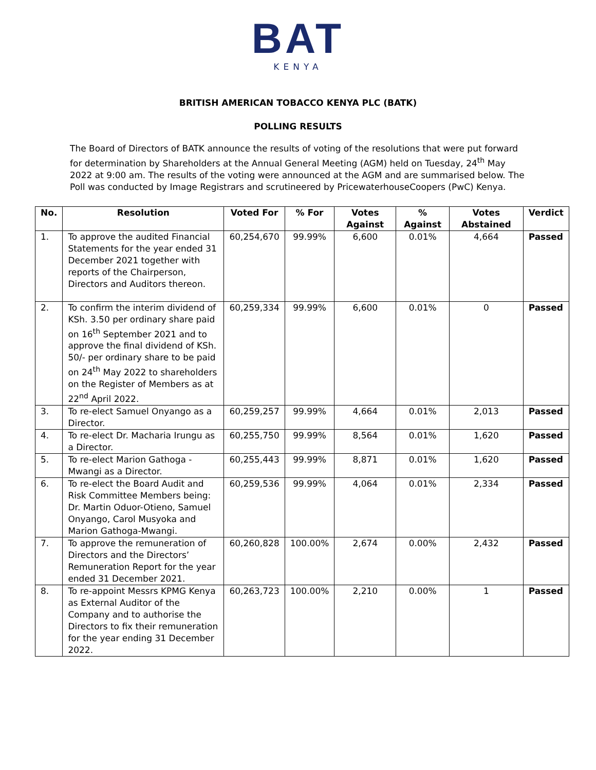BAT
KENYA
BRITISH AMERICAN TOBACCO KENYA PLC (BATK)
POLLING RESULTS
The Board of Directors of BATK announce the results of voting of the resolutions that were put forward for determination by Shareholders at the Annual General Meeting (AGM) held on Tuesday, 24<sup>th</sup> May 2022 at 9:00 am. The results of the voting were announced at the AGM and are summarised below. The Poll was conducted by Image Registrars and scrutineered by PricewaterhouseCoopers (PwC) Kenya.
| No. | Resolution | Voted For | % For | Votes Against | % Against | Votes Abstained | Verdict |
| --- | --- | --- | --- | --- | --- | --- | --- |
| 1. | To approve the audited Financial Statements for the year ended 31 December 2021 together with reports of the Chairperson, Directors and Auditors thereon. | 60,254,670 | 99.99% | 6,600 | 0.01% | 4,664 | Passed |
| 2. | To confirm the interim dividend of KSh. 3.50 per ordinary share paid on 16<sup>th</sup> September 2021 and to approve the final dividend of KSh. 50/- per ordinary share to be paid on 24<sup>th</sup> May 2022 to shareholders on the Register of Members as at 22<sup>nd</sup> April 2022. | 60,259,334 | 99.99% | 6,600 | 0.01% | 0 | Passed |
| 3. | To re-elect Samuel Onyango as a Director. | 60,259,257 | 99.99% | 4,664 | 0.01% | 2,013 | Passed |
| 4. | To re-elect Dr. Macharia Irungu as a Director. | 60,255,750 | 99.99% | 8,564 | 0.01% | 1,620 | Passed |
| 5. | To re-elect Marion Gathoga - Mwangi as a Director. | 60,255,443 | 99.99% | 8,871 | 0.01% | 1,620 | Passed |
| 6. | To re-elect the Board Audit and Risk Committee Members being: Dr. Martin Oduor-Otieno, Samuel Onyango, Carol Musyoka and Marion Gathoga-Mwangi. | 60,259,536 | 99.99% | 4,064 | 0.01% | 2,334 | Passed |
| 7. | To approve the remuneration of Directors and the Directors’ Remuneration Report for the year ended 31 December 2021. | 60,260,828 | 100.00% | 2,674 | 0.00% | 2,432 | Passed |
| 8. | To re-appoint Messrs KPMG Kenya as External Auditor of the Company and to authorise the Directors to fix their remuneration for the year ending 31 December 2022. | 60,263,723 | 100.00% | 2,210 | 0.00% | 1 | Passed |